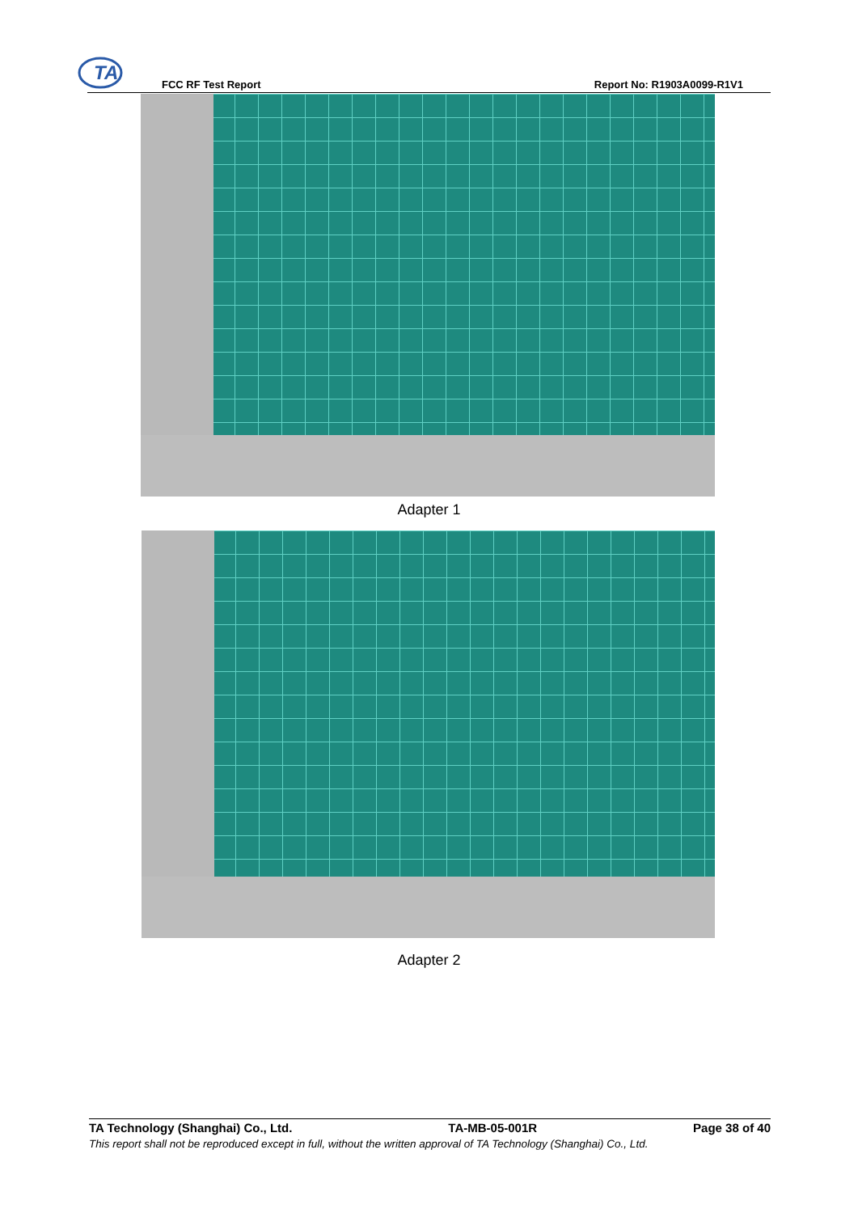TA
FCC RF Test Report Report No: R1903A0099-R1V1
Adapter 1
Adapter 2
TA Technology (Shanghai) Co., Ltd. TA-MB-05-001R Page 38 of 40
This report shall not be reproduced except in full, without the written approval of TA Technology (Shanghai) Co., Ltd.